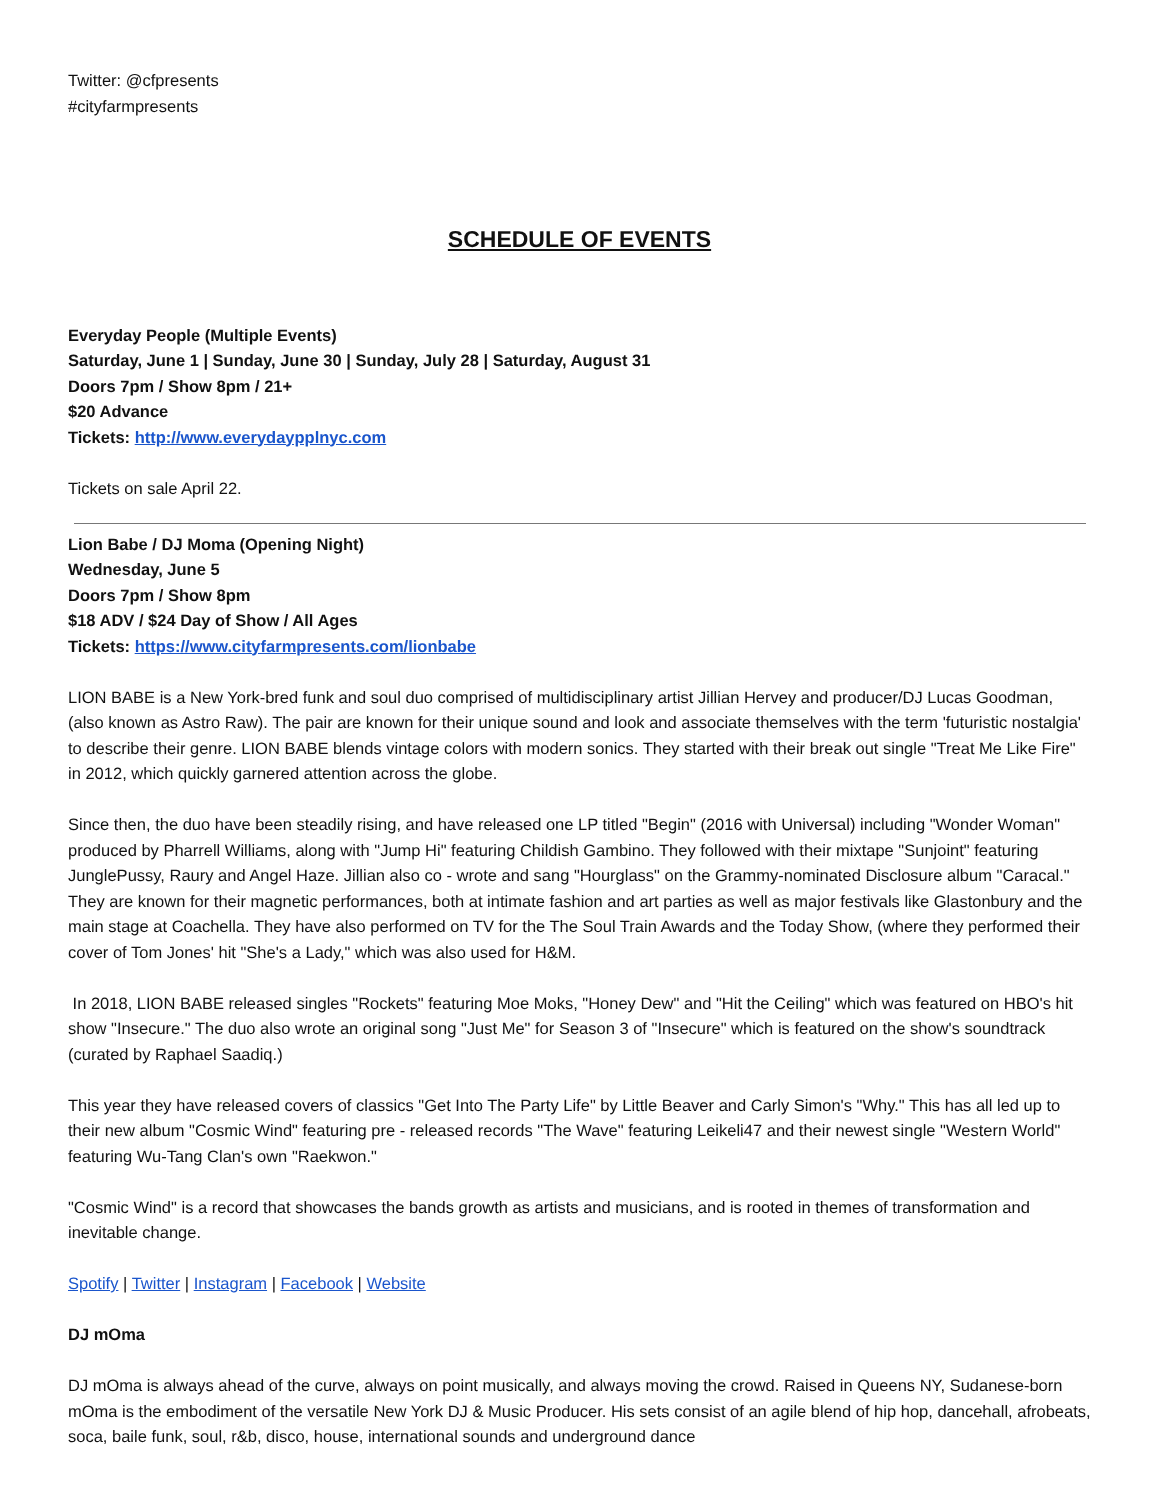Twitter: @cfpresents
#cityfarmpresents
SCHEDULE OF EVENTS
Everyday People (Multiple Events)
Saturday, June 1 | Sunday, June 30 | Sunday, July 28 | Saturday, August 31
Doors 7pm / Show 8pm / 21+
$20 Advance
Tickets: http://www.everydaypplnyc.com
Tickets on sale April 22.
Lion Babe / DJ Moma (Opening Night)
Wednesday, June 5
Doors 7pm / Show 8pm
$18 ADV / $24 Day of Show / All Ages
Tickets: https://www.cityfarmpresents.com/lionbabe
LION BABE is a New York-bred funk and soul duo comprised of multidisciplinary artist Jillian Hervey and producer/DJ Lucas Goodman, (also known as Astro Raw). The pair are known for their unique sound and look and associate themselves with the term 'futuristic nostalgia' to describe their genre. LION BABE blends vintage colors with modern sonics. They started with their break out single "Treat Me Like Fire" in 2012, which quickly garnered attention across the globe.
Since then, the duo have been steadily rising, and have released one LP titled "Begin" (2016 with Universal) including "Wonder Woman" produced by Pharrell Williams, along with "Jump Hi" featuring Childish Gambino. They followed with their mixtape "Sunjoint" featuring JunglePussy, Raury and Angel Haze. Jillian also co - wrote and sang "Hourglass" on the Grammy-nominated Disclosure album "Caracal." They are known for their magnetic performances, both at intimate fashion and art parties as well as major festivals like Glastonbury and the main stage at Coachella. They have also performed on TV for the The Soul Train Awards and the Today Show, (where they performed their cover of Tom Jones' hit "She's a Lady," which was also used for H&M.
In 2018, LION BABE released singles "Rockets" featuring Moe Moks, "Honey Dew" and "Hit the Ceiling" which was featured on HBO's hit show "Insecure." The duo also wrote an original song "Just Me" for Season 3 of "Insecure" which is featured on the show's soundtrack (curated by Raphael Saadiq.)
This year they have released covers of classics "Get Into The Party Life" by Little Beaver and Carly Simon's "Why." This has all led up to their new album "Cosmic Wind" featuring pre - released records "The Wave" featuring Leikeli47 and their newest single "Western World" featuring Wu-Tang Clan's own "Raekwon."
"Cosmic Wind" is a record that showcases the bands growth as artists and musicians, and is rooted in themes of transformation and inevitable change.
Spotify | Twitter | Instagram | Facebook | Website
DJ mOma
DJ mOma is always ahead of the curve, always on point musically, and always moving the crowd. Raised in Queens NY, Sudanese-born mOma is the embodiment of the versatile New York DJ & Music Producer. His sets consist of an agile blend of hip hop, dancehall, afrobeats, soca, baile funk, soul, r&b, disco, house, international sounds and underground dance